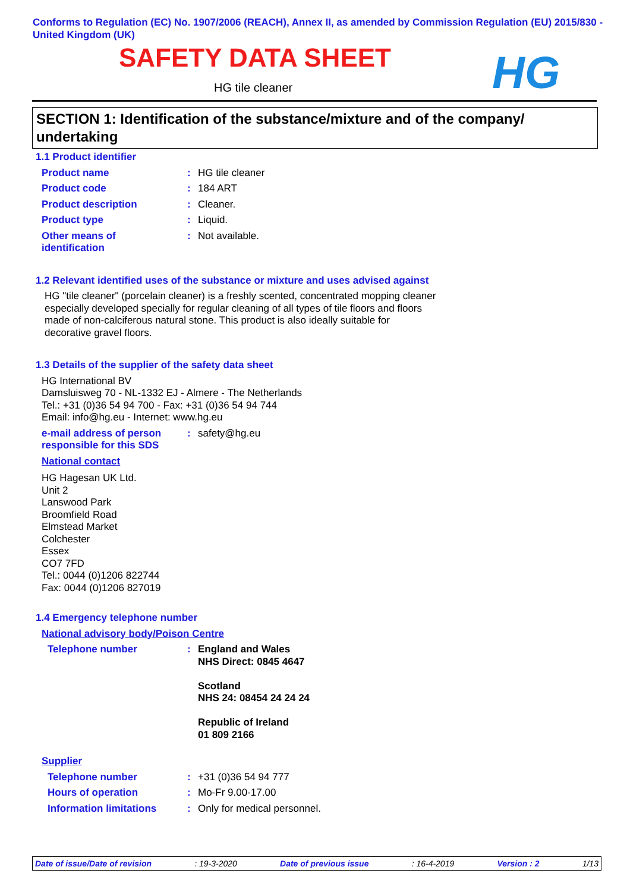Conforms to Regulation (EC) No. 1907/2006 (REACH), Annex II, as amended by Commission Regulation (EU) 2015/830 - United Kingdom (UK)
SAFETY DATA SHEET
HG tile cleaner HG
SECTION 1: Identification of the substance/mixture and of the company/ undertaking
1.1 Product identifier
Product name : HG tile cleaner
Product code : 184 ART
Product description : Cleaner.
Product type : Liquid.
Other means of
identification
: Not available.
1.2 Relevant identified uses of the substance or mixture and uses advised against
HG "tile cleaner" (porcelain cleaner) is a freshly scented, concentrated mopping cleaner especially developed specially for regular cleaning of all types of tile floors and floors made of non-calciferous natural stone. This product is also ideally suitable for decorative gravel floors.
1.3 Details of the supplier of the safety data sheet
HG International BV
Damsluisweg 70 - NL-1332 EJ - Almere - The Netherlands
Tel.: +31 (0)36 54 94 700 - Fax: +31 (0)36 54 94 744
Email: info@hg.eu - Internet: www.hg.eu
e-mail address of person responsible for this SDS
: safety@hg.eu
National contact
HG Hagesan UK Ltd.
Unit 2
Lanswood Park
Broomfield Road
Elmstead Market
Colchester
Essex
CO7 7FD
Tel.: 0044 (0)1206 822744
Fax: 0044 (0)1206 827019
1.4 Emergency telephone number
National advisory body/Poison Centre
Telephone number : England and Wales
NHS Direct: 0845 4647
Scotland
NHS 24: 08454 24 24 24
Republic of Ireland
01 809 2166
Supplier
Telephone number : +31 (0)36 54 94 777
Hours of operation : Mo-Fr 9.00-17.00
Information limitations : Only for medical personnel.
Date of issue/Date of revision: 19-3-2020 Date of previous issue: 16-4-2019 Version : 2 1/13